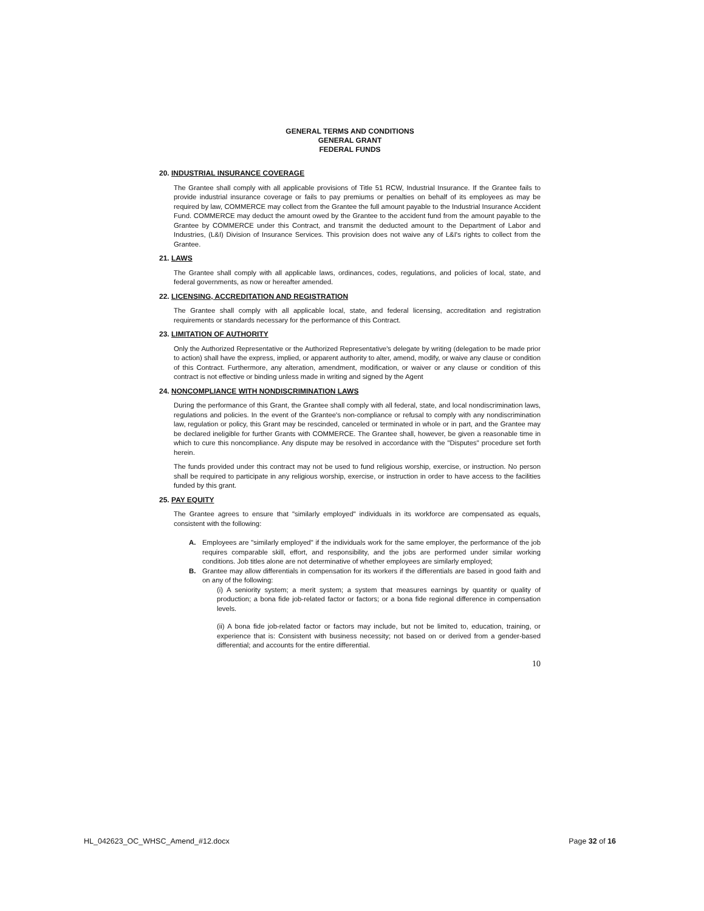GENERAL TERMS AND CONDITIONS
GENERAL GRANT
FEDERAL FUNDS
20. INDUSTRIAL INSURANCE COVERAGE
The Grantee shall comply with all applicable provisions of Title 51 RCW, Industrial Insurance. If the Grantee fails to provide industrial insurance coverage or fails to pay premiums or penalties on behalf of its employees as may be required by law, COMMERCE may collect from the Grantee the full amount payable to the Industrial Insurance Accident Fund. COMMERCE may deduct the amount owed by the Grantee to the accident fund from the amount payable to the Grantee by COMMERCE under this Contract, and transmit the deducted amount to the Department of Labor and Industries, (L&I) Division of Insurance Services. This provision does not waive any of L&I's rights to collect from the Grantee.
21. LAWS
The Grantee shall comply with all applicable laws, ordinances, codes, regulations, and policies of local, state, and federal governments, as now or hereafter amended.
22. LICENSING, ACCREDITATION AND REGISTRATION
The Grantee shall comply with all applicable local, state, and federal licensing, accreditation and registration requirements or standards necessary for the performance of this Contract.
23. LIMITATION OF AUTHORITY
Only the Authorized Representative or the Authorized Representative's delegate by writing (delegation to be made prior to action) shall have the express, implied, or apparent authority to alter, amend, modify, or waive any clause or condition of this Contract. Furthermore, any alteration, amendment, modification, or waiver or any clause or condition of this contract is not effective or binding unless made in writing and signed by the Agent
24. NONCOMPLIANCE WITH NONDISCRIMINATION LAWS
During the performance of this Grant, the Grantee shall comply with all federal, state, and local nondiscrimination laws, regulations and policies. In the event of the Grantee's non-compliance or refusal to comply with any nondiscrimination law, regulation or policy, this Grant may be rescinded, canceled or terminated in whole or in part, and the Grantee may be declared ineligible for further Grants with COMMERCE. The Grantee shall, however, be given a reasonable time in which to cure this noncompliance. Any dispute may be resolved in accordance with the "Disputes" procedure set forth herein.
The funds provided under this contract may not be used to fund religious worship, exercise, or instruction. No person shall be required to participate in any religious worship, exercise, or instruction in order to have access to the facilities funded by this grant.
25. PAY EQUITY
The Grantee agrees to ensure that "similarly employed" individuals in its workforce are compensated as equals, consistent with the following:
A. Employees are "similarly employed" if the individuals work for the same employer, the performance of the job requires comparable skill, effort, and responsibility, and the jobs are performed under similar working conditions. Job titles alone are not determinative of whether employees are similarly employed;
B. Grantee may allow differentials in compensation for its workers if the differentials are based in good faith and on any of the following:
(i) A seniority system; a merit system; a system that measures earnings by quantity or quality of production; a bona fide job-related factor or factors; or a bona fide regional difference in compensation levels.
(ii) A bona fide job-related factor or factors may include, but not be limited to, education, training, or experience that is: Consistent with business necessity; not based on or derived from a gender-based differential; and accounts for the entire differential.
10
HL_042623_OC_WHSC_Amend_#12.docx Page 32 of 16